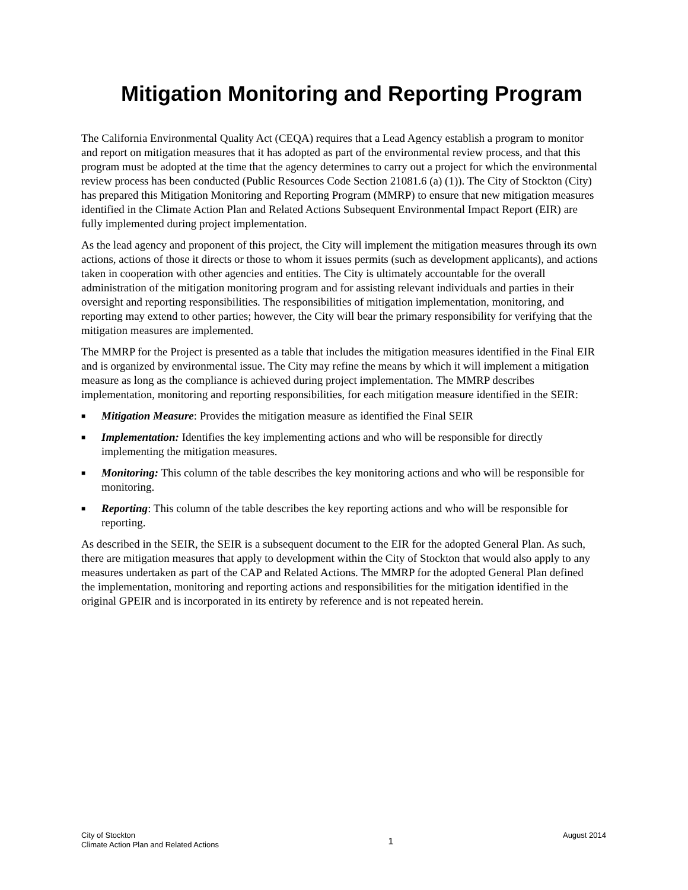Mitigation Monitoring and Reporting Program
The California Environmental Quality Act (CEQA) requires that a Lead Agency establish a program to monitor and report on mitigation measures that it has adopted as part of the environmental review process, and that this program must be adopted at the time that the agency determines to carry out a project for which the environmental review process has been conducted (Public Resources Code Section 21081.6 (a) (1)). The City of Stockton (City) has prepared this Mitigation Monitoring and Reporting Program (MMRP) to ensure that new mitigation measures identified in the Climate Action Plan and Related Actions Subsequent Environmental Impact Report (EIR) are fully implemented during project implementation.
As the lead agency and proponent of this project, the City will implement the mitigation measures through its own actions, actions of those it directs or those to whom it issues permits (such as development applicants), and actions taken in cooperation with other agencies and entities. The City is ultimately accountable for the overall administration of the mitigation monitoring program and for assisting relevant individuals and parties in their oversight and reporting responsibilities. The responsibilities of mitigation implementation, monitoring, and reporting may extend to other parties; however, the City will bear the primary responsibility for verifying that the mitigation measures are implemented.
The MMRP for the Project is presented as a table that includes the mitigation measures identified in the Final EIR and is organized by environmental issue. The City may refine the means by which it will implement a mitigation measure as long as the compliance is achieved during project implementation. The MMRP describes implementation, monitoring and reporting responsibilities, for each mitigation measure identified in the SEIR:
■ Mitigation Measure: Provides the mitigation measure as identified the Final SEIR
■ Implementation: Identifies the key implementing actions and who will be responsible for directly implementing the mitigation measures.
■ Monitoring: This column of the table describes the key monitoring actions and who will be responsible for monitoring.
■ Reporting: This column of the table describes the key reporting actions and who will be responsible for reporting.
As described in the SEIR, the SEIR is a subsequent document to the EIR for the adopted General Plan. As such, there are mitigation measures that apply to development within the City of Stockton that would also apply to any measures undertaken as part of the CAP and Related Actions. The MMRP for the adopted General Plan defined the implementation, monitoring and reporting actions and responsibilities for the mitigation identified in the original GPEIR and is incorporated in its entirety by reference and is not repeated herein.
City of Stockton
Climate Action Plan and Related Actions
1
August 2014